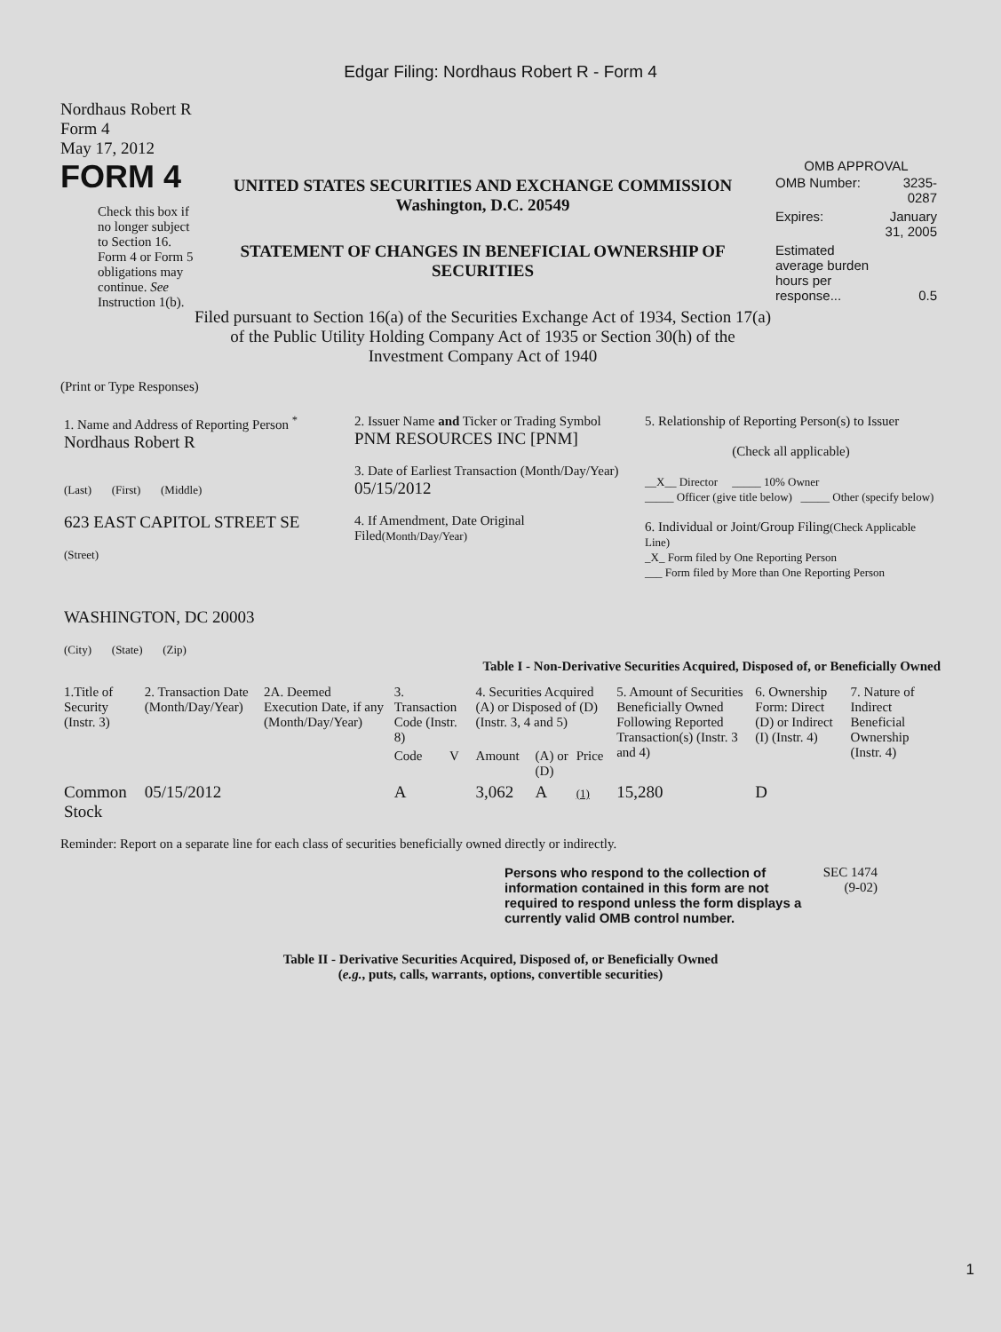Edgar Filing: Nordhaus Robert R - Form 4
Nordhaus Robert R
Form 4
May 17, 2012
FORM 4
Check this box if no longer subject to Section 16. Form 4 or Form 5 obligations may continue. See Instruction 1(b).
UNITED STATES SECURITIES AND EXCHANGE COMMISSION
Washington, D.C. 20549
STATEMENT OF CHANGES IN BENEFICIAL OWNERSHIP OF SECURITIES
Filed pursuant to Section 16(a) of the Securities Exchange Act of 1934, Section 17(a) of the Public Utility Holding Company Act of 1935 or Section 30(h) of the Investment Company Act of 1940
OMB APPROVAL
| OMB Number: | 3235-0287 |
| Expires: | January 31, 2005 |
| Estimated average burden hours per response... | 0.5 |
(Print or Type Responses)
| 1. Name and Address of Reporting Person <sup>*</sup> Nordhaus Robert R (Last) (First) (Middle) 623 EAST CAPITOL STREET SE (Street) WASHINGTON, DC 20003 (City) (State) (Zip) | 2. Issuer Name and Ticker or Trading Symbol PNM RESOURCES INC [PNM] 3. Date of Earliest Transaction (Month/Day/Year) 05/15/2012 4. If Amendment, Date Original Filed (Month/Day/Year) | 5. Relationship of Reporting Person(s) to Issuer (Check all applicable) __X__ Director _____ 10% Owner _____ Officer (give title below) _____ Other (specify below) 6. Individual or Joint/Group Filing (Check Applicable Line) _X_ Form filed by One Reporting Person ___ Form filed by More than One Reporting Person |
Table I - Non-Derivative Securities Acquired, Disposed of, or Beneficially Owned
| 1.Title of Security (Instr. 3) | 2. Transaction Date (Month/Day/Year) | 2A. Deemed Execution Date, if any (Month/Day/Year) | 3. Transaction Code (Instr. 8) | | 4. Securities Acquired (A) or Disposed of (D) (Instr. 3, 4 and 5) | | | 5. Amount of Securities Beneficially Owned Following Reported Transaction(s) (Instr. 3 and 4) | 6. Ownership Form: Direct (D) or Indirect (I) (Instr. 4) | 7. Nature of Indirect Beneficial Ownership (Instr. 4) |
| --- | --- | --- | --- | --- | --- | --- | --- | --- | --- | --- |
| | | | Code | V | Amount | (A) or (D) | Price | | | |
| Common Stock | 05/15/2012 | | A | | 3,062 | A | (1) | 15,280 | D | |
Reminder: Report on a separate line for each class of securities beneficially owned directly or indirectly.
Persons who respond to the collection of information contained in this form are not required to respond unless the form displays a currently valid OMB control number.
SEC 1474 (9-02)
Table II - Derivative Securities Acquired, Disposed of, or Beneficially Owned
(e.g., puts, calls, warrants, options, convertible securities)
1